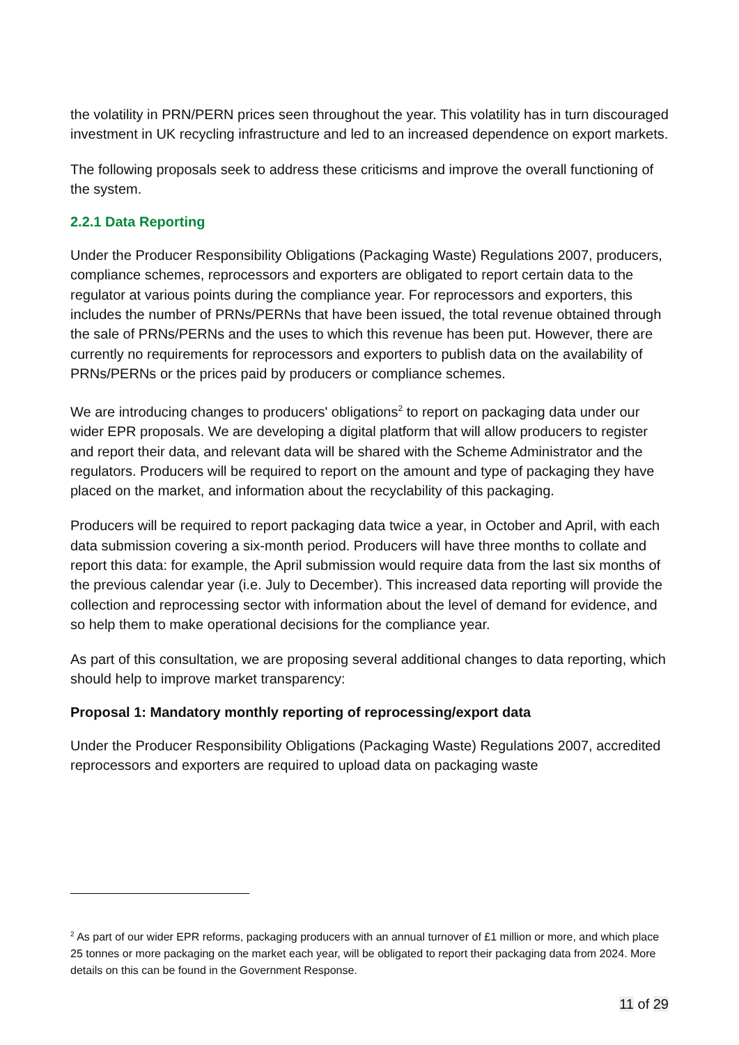the volatility in PRN/PERN prices seen throughout the year. This volatility has in turn discouraged investment in UK recycling infrastructure and led to an increased dependence on export markets.
The following proposals seek to address these criticisms and improve the overall functioning of the system.
2.2.1 Data Reporting
Under the Producer Responsibility Obligations (Packaging Waste) Regulations 2007, producers, compliance schemes, reprocessors and exporters are obligated to report certain data to the regulator at various points during the compliance year. For reprocessors and exporters, this includes the number of PRNs/PERNs that have been issued, the total revenue obtained through the sale of PRNs/PERNs and the uses to which this revenue has been put. However, there are currently no requirements for reprocessors and exporters to publish data on the availability of PRNs/PERNs or the prices paid by producers or compliance schemes.
We are introducing changes to producers' obligations<sup>2</sup> to report on packaging data under our wider EPR proposals. We are developing a digital platform that will allow producers to register and report their data, and relevant data will be shared with the Scheme Administrator and the regulators. Producers will be required to report on the amount and type of packaging they have placed on the market, and information about the recyclability of this packaging.
Producers will be required to report packaging data twice a year, in October and April, with each data submission covering a six-month period. Producers will have three months to collate and report this data: for example, the April submission would require data from the last six months of the previous calendar year (i.e. July to December). This increased data reporting will provide the collection and reprocessing sector with information about the level of demand for evidence, and so help them to make operational decisions for the compliance year.
As part of this consultation, we are proposing several additional changes to data reporting, which should help to improve market transparency:
Proposal 1: Mandatory monthly reporting of reprocessing/export data
Under the Producer Responsibility Obligations (Packaging Waste) Regulations 2007, accredited reprocessors and exporters are required to upload data on packaging waste
<sup>2</sup> As part of our wider EPR reforms, packaging producers with an annual turnover of £1 million or more, and which place 25 tonnes or more packaging on the market each year, will be obligated to report their packaging data from 2024. More details on this can be found in the Government Response.
11 of 29